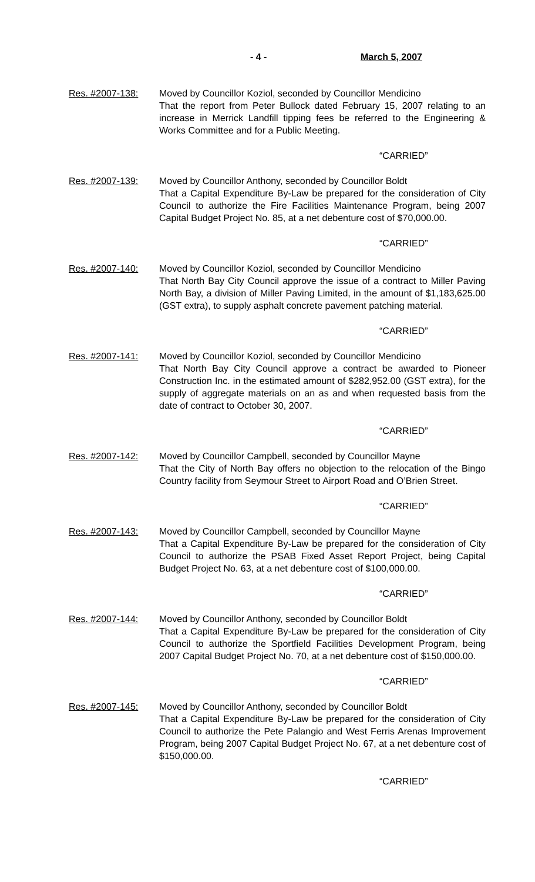- 4 - March 5, 2007
Res. #2007-138: Moved by Councillor Koziol, seconded by Councillor Mendicino
That the report from Peter Bullock dated February 15, 2007 relating to an increase in Merrick Landfill tipping fees be referred to the Engineering & Works Committee and for a Public Meeting.
“CARRIED”
Res. #2007-139: Moved by Councillor Anthony, seconded by Councillor Boldt
That a Capital Expenditure By-Law be prepared for the consideration of City Council to authorize the Fire Facilities Maintenance Program, being 2007 Capital Budget Project No. 85, at a net debenture cost of $70,000.00.
“CARRIED”
Res. #2007-140: Moved by Councillor Koziol, seconded by Councillor Mendicino
That North Bay City Council approve the issue of a contract to Miller Paving North Bay, a division of Miller Paving Limited, in the amount of $1,183,625.00 (GST extra), to supply asphalt concrete pavement patching material.
“CARRIED”
Res. #2007-141: Moved by Councillor Koziol, seconded by Councillor Mendicino
That North Bay City Council approve a contract be awarded to Pioneer Construction Inc. in the estimated amount of $282,952.00 (GST extra), for the supply of aggregate materials on an as and when requested basis from the date of contract to October 30, 2007.
“CARRIED”
Res. #2007-142: Moved by Councillor Campbell, seconded by Councillor Mayne
That the City of North Bay offers no objection to the relocation of the Bingo Country facility from Seymour Street to Airport Road and O’Brien Street.
“CARRIED”
Res. #2007-143: Moved by Councillor Campbell, seconded by Councillor Mayne
That a Capital Expenditure By-Law be prepared for the consideration of City Council to authorize the PSAB Fixed Asset Report Project, being Capital Budget Project No. 63, at a net debenture cost of $100,000.00.
“CARRIED”
Res. #2007-144: Moved by Councillor Anthony, seconded by Councillor Boldt
That a Capital Expenditure By-Law be prepared for the consideration of City Council to authorize the Sportfield Facilities Development Program, being 2007 Capital Budget Project No. 70, at a net debenture cost of $150,000.00.
“CARRIED”
Res. #2007-145: Moved by Councillor Anthony, seconded by Councillor Boldt
That a Capital Expenditure By-Law be prepared for the consideration of City Council to authorize the Pete Palangio and West Ferris Arenas Improvement Program, being 2007 Capital Budget Project No. 67, at a net debenture cost of $150,000.00.
“CARRIED”